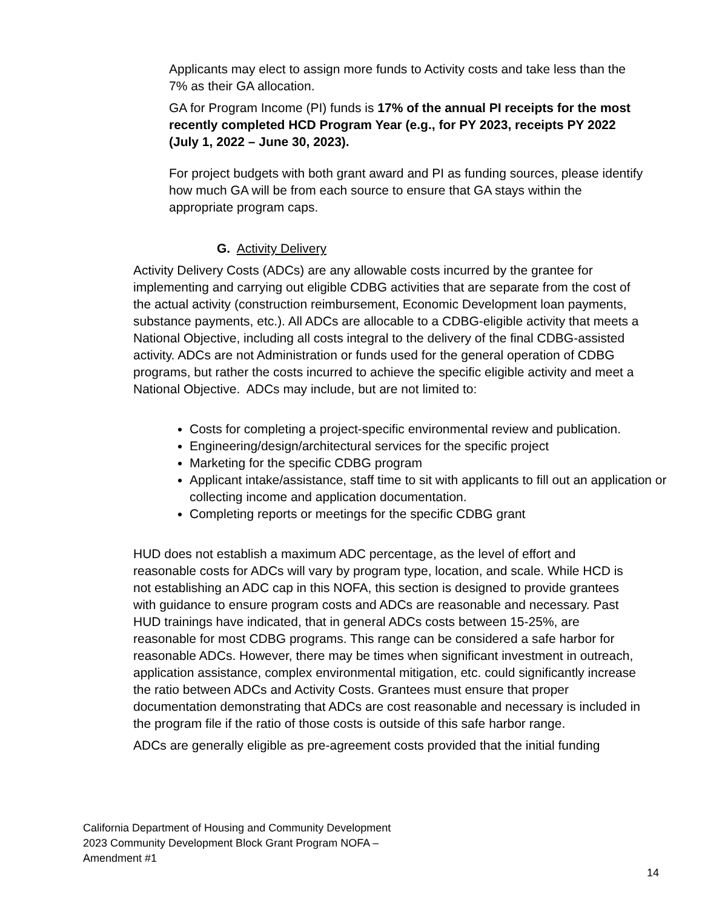Applicants may elect to assign more funds to Activity costs and take less than the 7% as their GA allocation.
GA for Program Income (PI) funds is 17% of the annual PI receipts for the most recently completed HCD Program Year (e.g., for PY 2023, receipts PY 2022 (July 1, 2022 – June 30, 2023).
For project budgets with both grant award and PI as funding sources, please identify how much GA will be from each source to ensure that GA stays within the appropriate program caps.
G. Activity Delivery
Activity Delivery Costs (ADCs) are any allowable costs incurred by the grantee for implementing and carrying out eligible CDBG activities that are separate from the cost of the actual activity (construction reimbursement, Economic Development loan payments, substance payments, etc.). All ADCs are allocable to a CDBG-eligible activity that meets a National Objective, including all costs integral to the delivery of the final CDBG-assisted activity. ADCs are not Administration or funds used for the general operation of CDBG programs, but rather the costs incurred to achieve the specific eligible activity and meet a National Objective. ADCs may include, but are not limited to:
Costs for completing a project-specific environmental review and publication.
Engineering/design/architectural services for the specific project
Marketing for the specific CDBG program
Applicant intake/assistance, staff time to sit with applicants to fill out an application or collecting income and application documentation.
Completing reports or meetings for the specific CDBG grant
HUD does not establish a maximum ADC percentage, as the level of effort and reasonable costs for ADCs will vary by program type, location, and scale. While HCD is not establishing an ADC cap in this NOFA, this section is designed to provide grantees with guidance to ensure program costs and ADCs are reasonable and necessary. Past HUD trainings have indicated, that in general ADCs costs between 15-25%, are reasonable for most CDBG programs. This range can be considered a safe harbor for reasonable ADCs. However, there may be times when significant investment in outreach, application assistance, complex environmental mitigation, etc. could significantly increase the ratio between ADCs and Activity Costs. Grantees must ensure that proper documentation demonstrating that ADCs are cost reasonable and necessary is included in the program file if the ratio of those costs is outside of this safe harbor range.
ADCs are generally eligible as pre-agreement costs provided that the initial funding
California Department of Housing and Community Development
2023 Community Development Block Grant Program NOFA –
Amendment #1
14